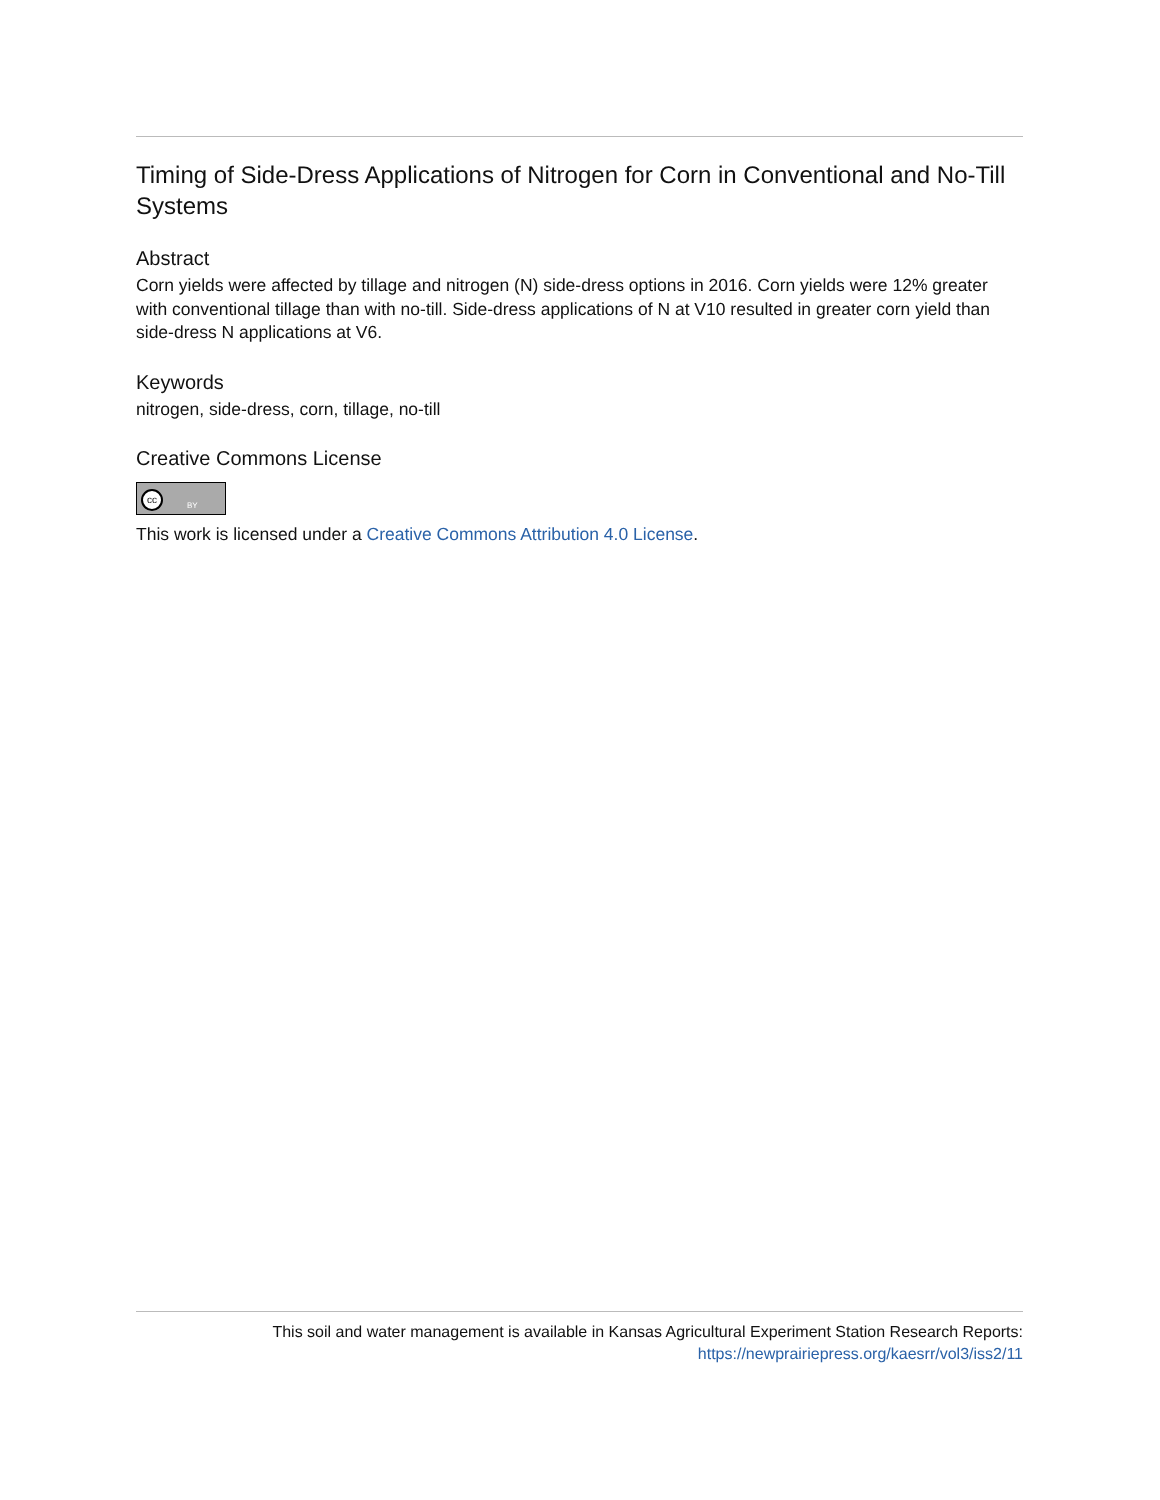Timing of Side-Dress Applications of Nitrogen for Corn in Conventional and No-Till Systems
Abstract
Corn yields were affected by tillage and nitrogen (N) side-dress options in 2016. Corn yields were 12% greater with conventional tillage than with no-till. Side-dress applications of N at V10 resulted in greater corn yield than side-dress N applications at V6.
Keywords
nitrogen, side-dress, corn, tillage, no-till
Creative Commons License
cc BY
This work is licensed under a Creative Commons Attribution 4.0 License.
This soil and water management is available in Kansas Agricultural Experiment Station Research Reports:
https://newprairiepress.org/kaesrr/vol3/iss2/11